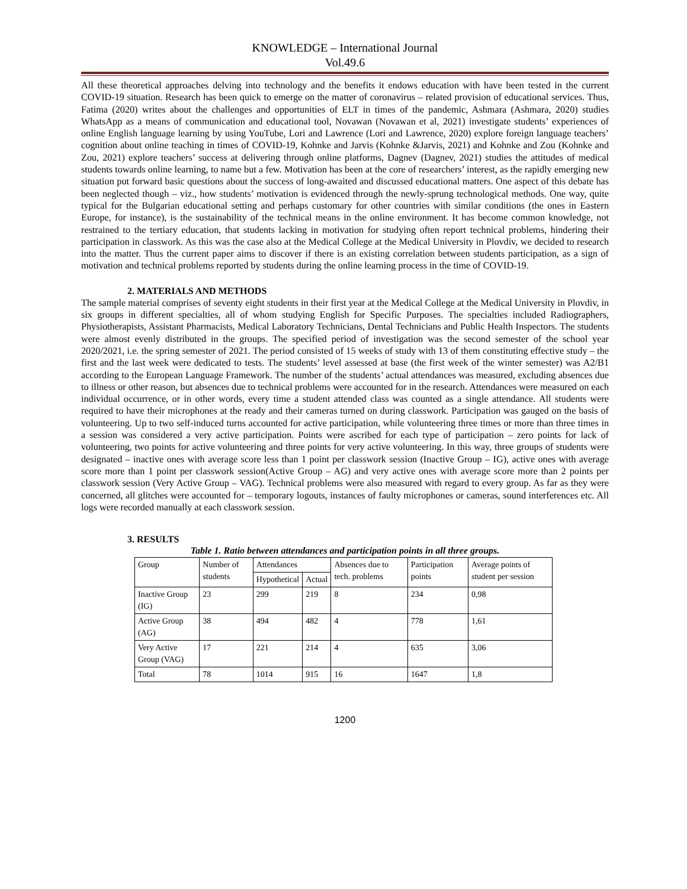KNOWLEDGE – International Journal
Vol.49.6
All these theoretical approaches delving into technology and the benefits it endows education with have been tested in the current COVID-19 situation. Research has been quick to emerge on the matter of coronavirus – related provision of educational services. Thus, Fatima (2020) writes about the challenges and opportunities of ELT in times of the pandemic, Ashmara (Ashmara, 2020) studies WhatsApp as a means of communication and educational tool, Novawan (Novawan et al, 2021) investigate students’ experiences of online English language learning by using YouTube, Lori and Lawrence (Lori and Lawrence, 2020) explore foreign language teachers’ cognition about online teaching in times of COVID-19, Kohnke and Jarvis (Kohnke &Jarvis, 2021) and Kohnke and Zou (Kohnke and Zou, 2021) explore teachers’ success at delivering through online platforms, Dagnev (Dagnev, 2021) studies the attitudes of medical students towards online learning, to name but a few. Motivation has been at the core of researchers’ interest, as the rapidly emerging new situation put forward basic questions about the success of long-awaited and discussed educational matters. One aspect of this debate has been neglected though – viz., how students’ motivation is evidenced through the newly-sprung technological methods. One way, quite typical for the Bulgarian educational setting and perhaps customary for other countries with similar conditions (the ones in Eastern Europe, for instance), is the sustainability of the technical means in the online environment. It has become common knowledge, not restrained to the tertiary education, that students lacking in motivation for studying often report technical problems, hindering their participation in classwork. As this was the case also at the Medical College at the Medical University in Plovdiv, we decided to research into the matter. Thus the current paper aims to discover if there is an existing correlation between students participation, as a sign of motivation and technical problems reported by students during the online learning process in the time of COVID-19.
2. MATERIALS AND METHODS
The sample material comprises of seventy eight students in their first year at the Medical College at the Medical University in Plovdiv, in six groups in different specialties, all of whom studying English for Specific Purposes. The specialties included Radiographers, Physiotherapists, Assistant Pharmacists, Medical Laboratory Technicians, Dental Technicians and Public Health Inspectors. The students were almost evenly distributed in the groups. The specified period of investigation was the second semester of the school year 2020/2021, i.e. the spring semester of 2021. The period consisted of 15 weeks of study with 13 of them constituting effective study – the first and the last week were dedicated to tests. The students’ level assessed at base (the first week of the winter semester) was A2/B1 according to the European Language Framework. The number of the students’ actual attendances was measured, excluding absences due to illness or other reason, but absences due to technical problems were accounted for in the research. Attendances were measured on each individual occurrence, or in other words, every time a student attended class was counted as a single attendance. All students were required to have their microphones at the ready and their cameras turned on during classwork. Participation was gauged on the basis of volunteering. Up to two self-induced turns accounted for active participation, while volunteering three times or more than three times in a session was considered a very active participation. Points were ascribed for each type of participation – zero points for lack of volunteering, two points for active volunteering and three points for very active volunteering. In this way, three groups of students were designated – inactive ones with average score less than 1 point per classwork session (Inactive Group – IG), active ones with average score more than 1 point per classwork session(Active Group – AG) and very active ones with average score more than 2 points per classwork session (Very Active Group – VAG). Technical problems were also measured with regard to every group. As far as they were concerned, all glitches were accounted for – temporary logouts, instances of faulty microphones or cameras, sound interferences etc. All logs were recorded manually at each classwork session.
3. RESULTS
Table 1. Ratio between attendances and participation points in all three groups.
| Group | Number of students | Attendances | | Absences due to tech. problems | Participation points | Average points of student per session |
| --- | --- | --- | --- | --- | --- | --- |
| | | Hypothetical | Actual | | | |
| Inactive Group (IG) | 23 | 299 | 219 | 8 | 234 | 0,98 |
| Active Group (AG) | 38 | 494 | 482 | 4 | 778 | 1,61 |
| Very Active Group (VAG) | 17 | 221 | 214 | 4 | 635 | 3,06 |
| Total | 78 | 1014 | 915 | 16 | 1647 | 1,8 |
1200